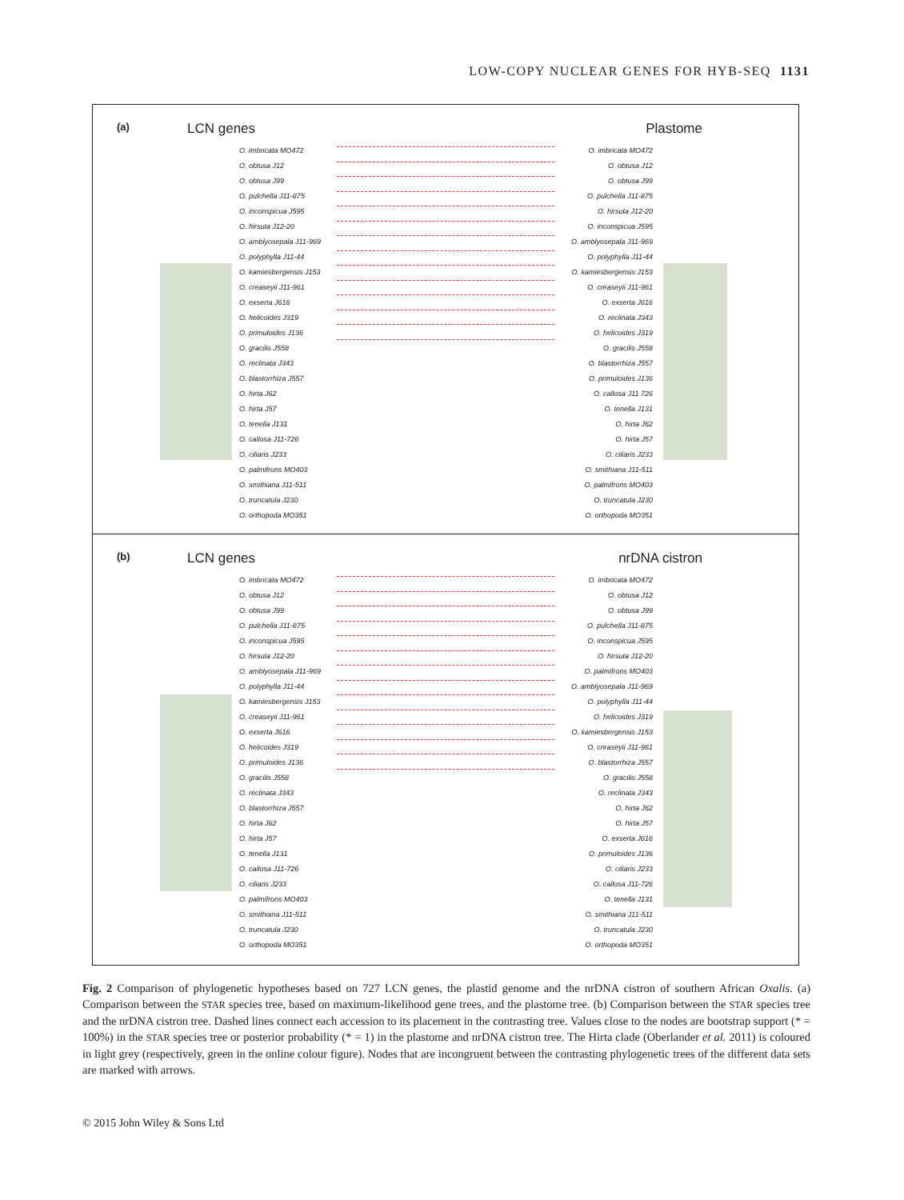LOW-COPY NUCLEAR GENES FOR HYB-SEQ 1131
(a) LCN genes Plastome
O. imbricata MO472
O. obtusa J12
O. obtusa J99
O. pulchella J11-875
O. inconspicua J595
O. hirsuta J12-20
O. amblyosepala J11-969
O. polyphylla J11-44
O. kamiesbergensis J153
O. creaseyii J11-961
O. exserta J616
O. helicoides J319
O. primuloides J136
O. gracilis J558
O. reclinata J343
O. blastorrhiza J557
O. hirta J62
O. hirta J57
O. tenella J131
O. callosa J11-726
O. ciliaris J233
O. palmifrons MO403
O. smithiana J11-511
O. truncatula J230
O. orthopoda MO351
O. imbricata MO472
O. obtusa J12
O. obtusa J99
O. pulchella J11-875
O. hirsuta J12-20
O. inconspicua J595
O. amblyosepala J11-969
O. polyphylla J11-44
O. kamiesbergensis J153
O. creaseyii J11-961
O. exserta J616
O. reclinata J343
O. helicoides J319
O. gracilis J558
O. blastorrhiza J557
O. primuloides J136
O. callosa J11 726
O. tenella J131
O. hirta J62
O. hirta J57
O. ciliaris J233
O. smithiana J11-511
O. palmifrons MO403
O. truncatula J230
O. orthopoda MO351
(b) LCN genes nrDNA cistron
O. imbricata MO472
O. obtusa J12
O. obtusa J99
O. pulchella J11-875
O. inconspicua J595
O. hirsuta J12-20
O. amblyosepala J11-969
O. polyphylla J11-44
O. kamiesbergensis J153
O. creaseyii J11-961
O. exserta J616
O. helicoides J319
O. primuloides J136
O. gracilis J558
O. reclinata J343
O. blastorrhiza J557
O. hirta J62
O. hirta J57
O. tenella J131
O. callosa J11-726
O. ciliaris J233
O. palmifrons MO403
O. smithiana J11-511
O. truncatula J230
O. orthopoda MO351
O. imbricata MO472
O. obtusa J12
O. obtusa J99
O. pulchella J11-875
O. inconspicua J595
O. hirsuta J12-20
O. palmifrons MO403
O. amblyosepala J11-969
O. polyphylla J11-44
O. helicoides J319
O. kamiesbergensis J153
O. creaseyii J11-961
O. blastorrhiza J557
O. gracilis J558
O. reclinata J343
O. hirta J62
O. hirta J57
O. exserta J616
O. primuloides J136
O. ciliaris J233
O. callosa J11-726
O. tenella J131
O. smithiana J11-511
O. truncatula J230
O. orthopoda MO351
Fig. 2 Comparison of phylogenetic hypotheses based on 727 LCN genes, the plastid genome and the nrDNA cistron of southern African Oxalis. (a) Comparison between the STAR species tree, based on maximum-likelihood gene trees, and the plastome tree. (b) Comparison between the STAR species tree and the nrDNA cistron tree. Dashed lines connect each accession to its placement in the contrasting tree. Values close to the nodes are bootstrap support (* = 100%) in the STAR species tree or posterior probability (* = 1) in the plastome and nrDNA cistron tree. The Hirta clade (Oberlander et al. 2011) is coloured in light grey (respectively, green in the online colour figure). Nodes that are incongruent between the contrasting phylogenetic trees of the different data sets are marked with arrows.
© 2015 John Wiley & Sons Ltd